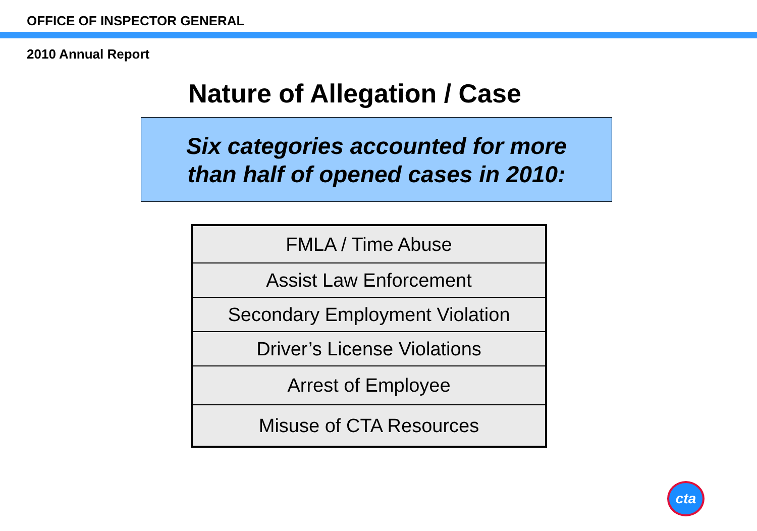OFFICE OF INSPECTOR GENERAL
2010 Annual Report
Nature of Allegation / Case
Six categories accounted for more
than half of opened cases in 2010:
| FMLA / Time Abuse |
| Assist Law Enforcement |
| Secondary Employment Violation |
| Driver’s License Violations |
| Arrest of Employee |
| Misuse of CTA Resources |
cta